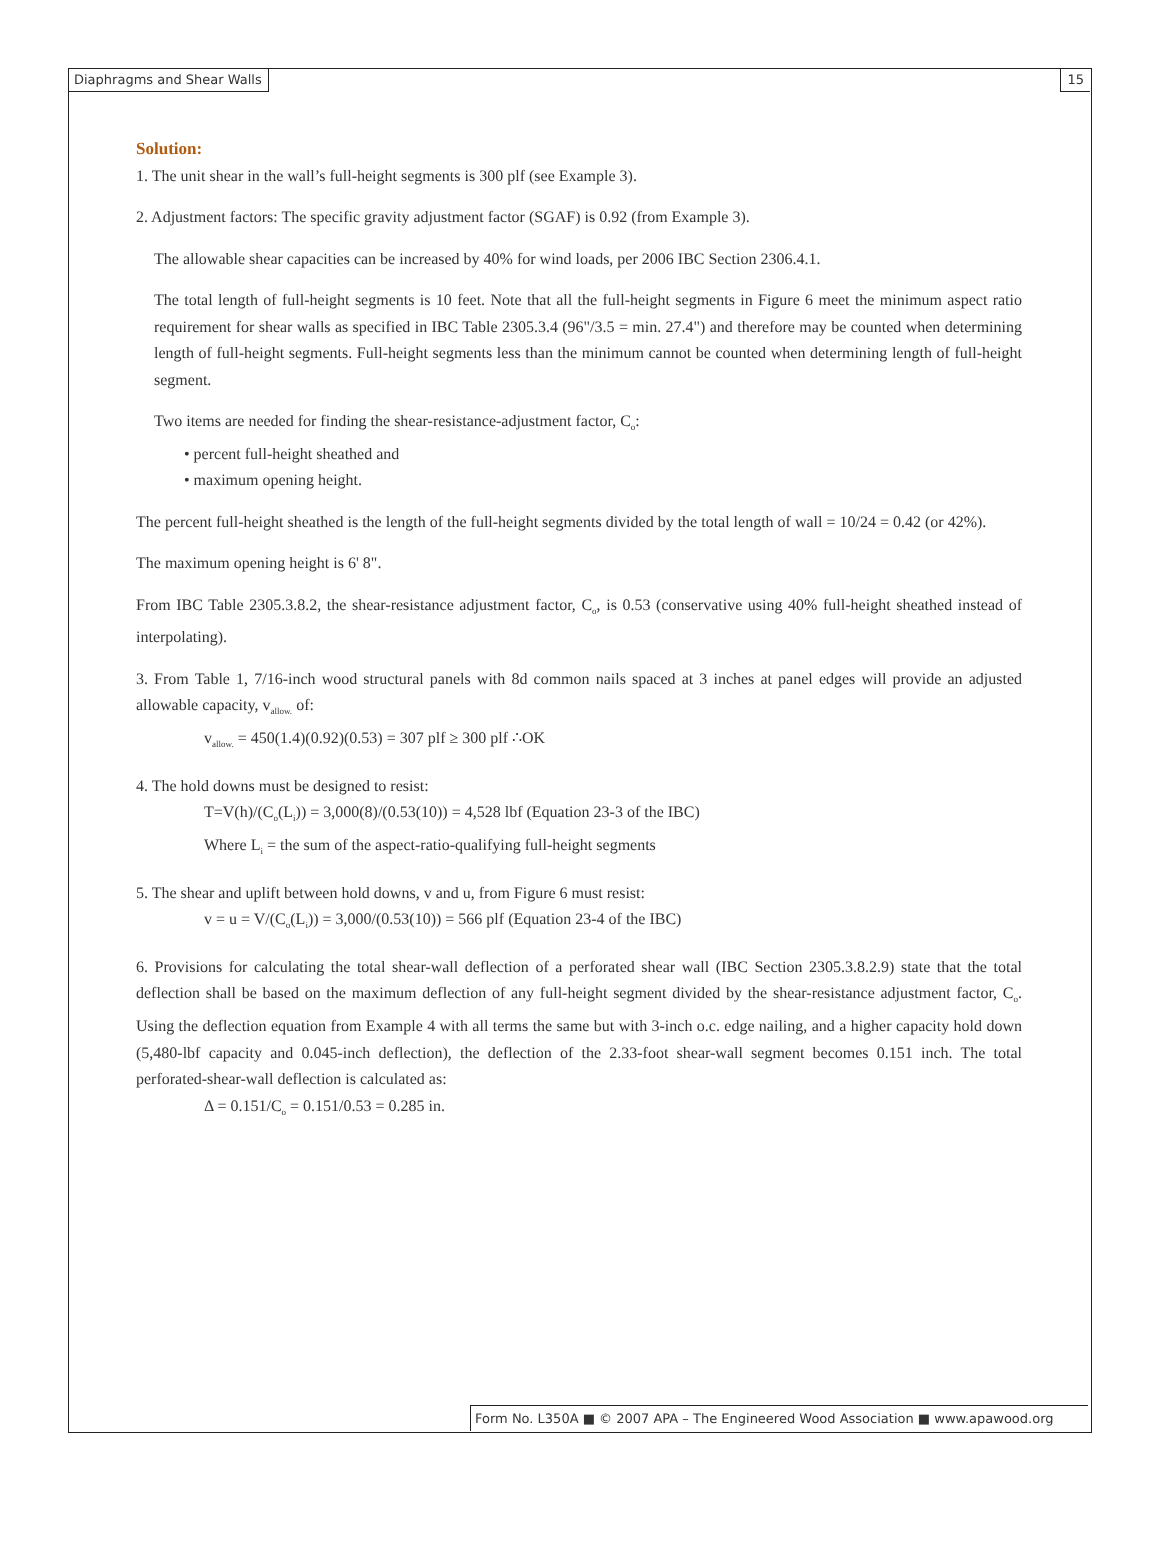Diaphragms and Shear Walls 15
Solution:
1. The unit shear in the wall’s full-height segments is 300 plf (see Example 3).
2. Adjustment factors: The specific gravity adjustment factor (SGAF) is 0.92 (from Example 3).
The allowable shear capacities can be increased by 40% for wind loads, per 2006 IBC Section 2306.4.1.
The total length of full-height segments is 10 feet. Note that all the full-height segments in Figure 6 meet the minimum aspect ratio requirement for shear walls as specified in IBC Table 2305.3.4 (96"/3.5 = min. 27.4") and therefore may be counted when determining length of full-height segments. Full-height segments less than the minimum cannot be counted when determining length of full-height segment.
Two items are needed for finding the shear-resistance-adjustment factor, C<sub>o</sub>:
• percent full-height sheathed and
• maximum opening height.
The percent full-height sheathed is the length of the full-height segments divided by the total length of wall = 10/24 = 0.42 (or 42%).
The maximum opening height is 6' 8".
From IBC Table 2305.3.8.2, the shear-resistance adjustment factor, C<sub>o</sub>, is 0.53 (conservative using 40% full-height sheathed instead of interpolating).
3. From Table 1, 7/16-inch wood structural panels with 8d common nails spaced at 3 inches at panel edges will provide an adjusted allowable capacity, v<sub>allow.</sub> of:
v<sub>allow.</sub> = 450(1.4)(0.92)(0.53) = 307 plf ≥ 300 plf ∴OK
4. The hold downs must be designed to resist:
T=V(h)/(C<sub>o</sub>(L<sub>i</sub>)) = 3,000(8)/(0.53(10)) = 4,528 lbf (Equation 23-3 of the IBC)
Where L<sub>i</sub> = the sum of the aspect-ratio-qualifying full-height segments
5. The shear and uplift between hold downs, v and u, from Figure 6 must resist:
v = u = V/(C<sub>o</sub>(L<sub>i</sub>)) = 3,000/(0.53(10)) = 566 plf (Equation 23-4 of the IBC)
6. Provisions for calculating the total shear-wall deflection of a perforated shear wall (IBC Section 2305.3.8.2.9) state that the total deflection shall be based on the maximum deflection of any full-height segment divided by the shear-resistance adjustment factor, C<sub>o</sub>. Using the deflection equation from Example 4 with all terms the same but with 3-inch o.c. edge nailing, and a higher capacity hold down (5,480-lbf capacity and 0.045-inch deflection), the deflection of the 2.33-foot shear-wall segment becomes 0.151 inch. The total perforated-shear-wall deflection is calculated as:
Δ = 0.151/C<sub>o</sub> = 0.151/0.53 = 0.285 in.
Form No. L350A ■ © 2007 APA – The Engineered Wood Association ■ www.apawood.org